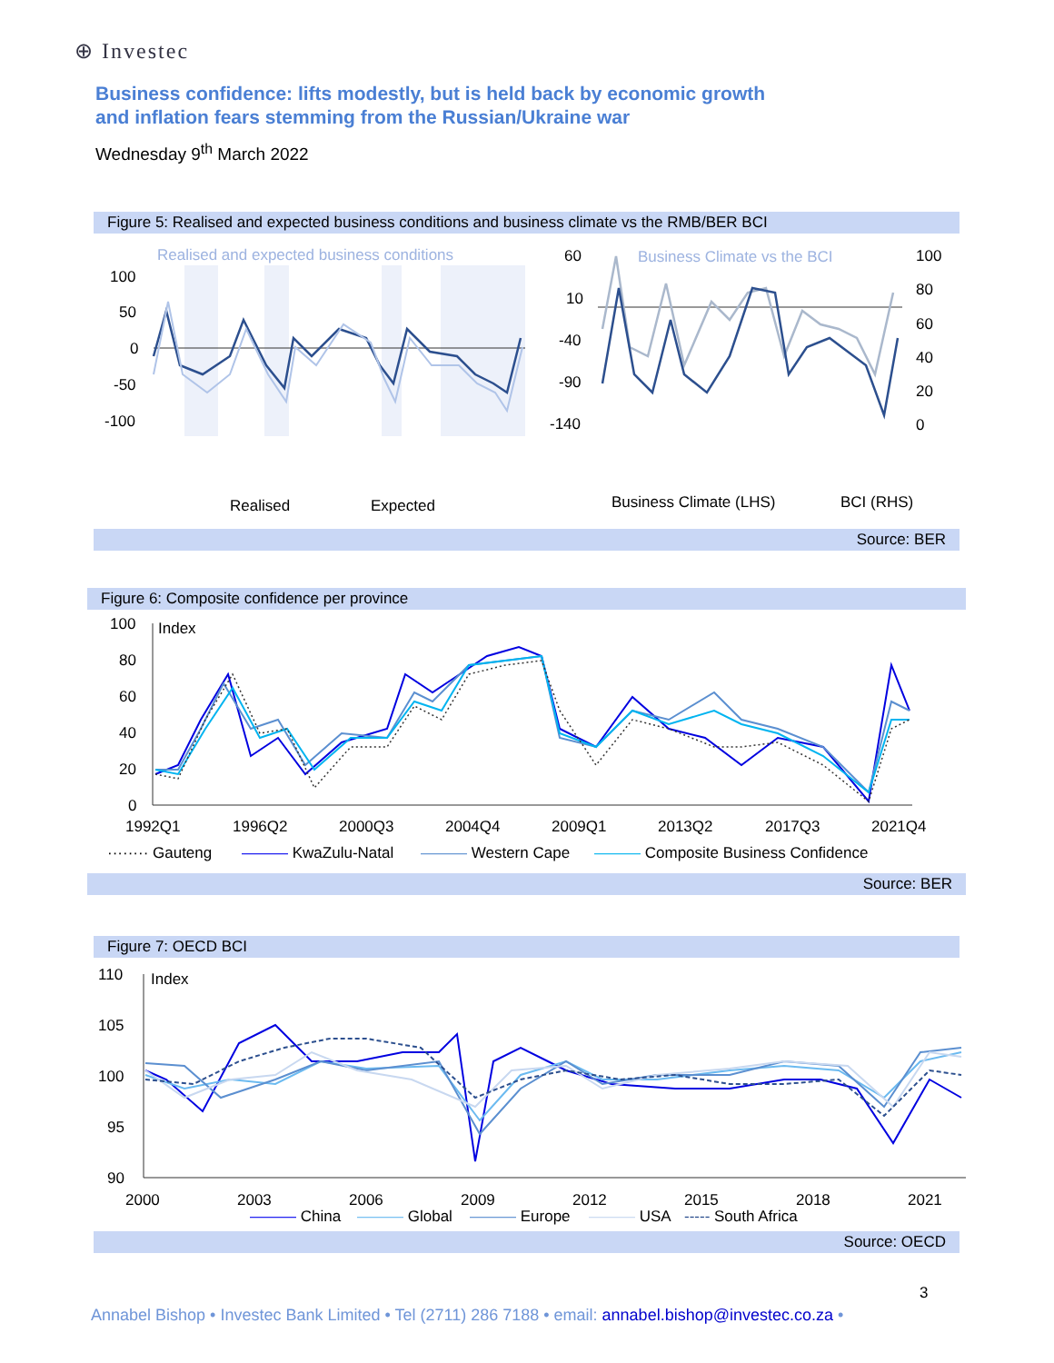⊕ Investec
Business confidence: lifts modestly, but is held back by economic growth and inflation fears stemming from the Russian/Ukraine war
Wednesday 9<sup>th</sup> March 2022
Figure 5: Realised and expected business conditions and business climate vs the RMB/BER BCI
Realised and expected business conditions
100
50
0
-50
-100
Realised
Expected
Business Climate vs the BCI
60
10
-40
-90
-140
100
80
60
40
20
0
Business Climate (LHS)
BCI (RHS)
Source: BER
Figure 6: Composite confidence per province
100
80
60
40
20
0
Index
1992Q1
1996Q2
2000Q3
2004Q4
2009Q1
2013Q2
2017Q3
2021Q4
········ Gauteng
——— KwaZulu-Natal
——— Western Cape
——— Composite Business Confidence
Source: BER
Figure 7: OECD BCI
110
105
100
95
90
Index
2000
2003
2006
2009
2012
2015
2018
2021
——— China
——— Global
——— Europe
——— USA
----- South Africa
Source: OECD
3
Annabel Bishop • Investec Bank Limited • Tel (2711) 286 7188 • email: annabel.bishop@investec.co.za •